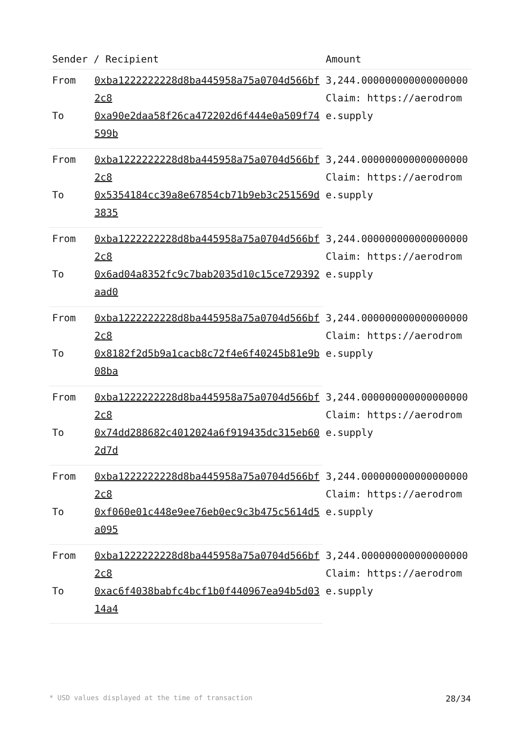| Sender / Recipient | | Amount |
| --- | --- | --- |
| From | 0xba1222222228d8ba445958a75a0704d566bf2c8 | 3,244.000000000000000000 Claim: https://aerodrome.supply |
| To | 0xa90e2daa58f26ca472202d6f444e0a509f74599b | |
| From | 0xba1222222228d8ba445958a75a0704d566bf2c8 | 3,244.000000000000000000 Claim: https://aerodrome.supply |
| To | 0x5354184cc39a8e67854cb71b9eb3c251569d3835 | |
| From | 0xba1222222228d8ba445958a75a0704d566bf2c8 | 3,244.000000000000000000 Claim: https://aerodrome.supply |
| To | 0x6ad04a8352fc9c7bab2035d10c15ce729392aad0 | |
| From | 0xba1222222228d8ba445958a75a0704d566bf2c8 | 3,244.000000000000000000 Claim: https://aerodrome.supply |
| To | 0x8182f2d5b9a1cacb8c72f4e6f40245b81e9b08ba | |
| From | 0xba1222222228d8ba445958a75a0704d566bf2c8 | 3,244.000000000000000000 Claim: https://aerodrome.supply |
| To | 0x74dd288682c4012024a6f919435dc315eb602d7d | |
| From | 0xba1222222228d8ba445958a75a0704d566bf2c8 | 3,244.000000000000000000 Claim: https://aerodrome.supply |
| To | 0xf060e01c448e9ee76eb0ec9c3b475c5614d5a095 | |
| From | 0xba1222222228d8ba445958a75a0704d566bf2c8 | 3,244.000000000000000000 Claim: https://aerodrome.supply |
| To | 0xac6f4038babfc4bcf1b0f440967ea94b5d0314a4 | |
* USD values displayed at the time of transaction 28/34